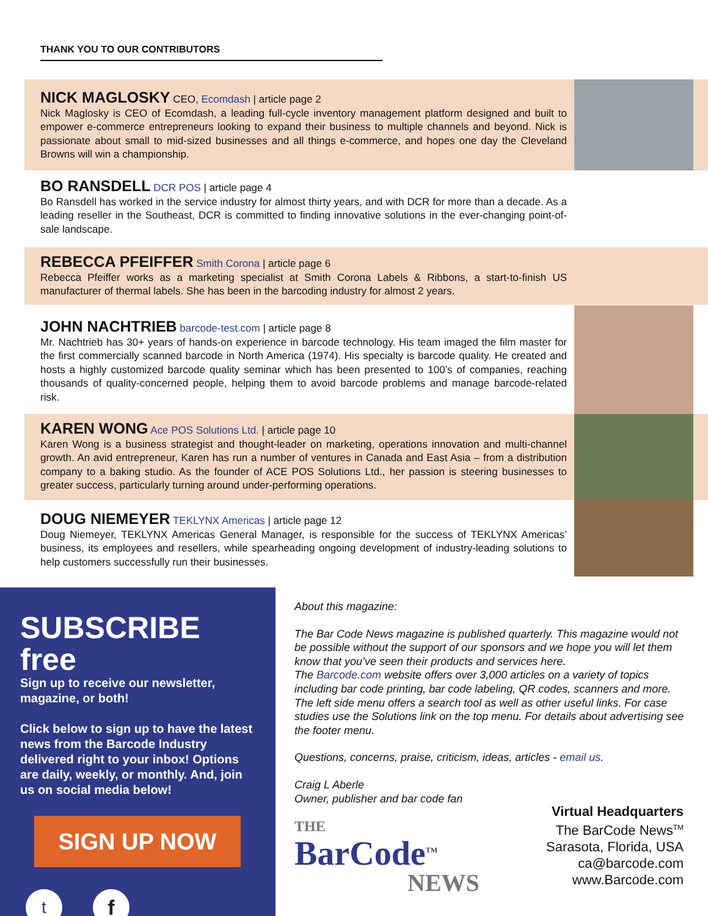THANK YOU TO OUR CONTRIBUTORS
NICK MAGLOSKY CEO, Ecomdash | article page 2
Nick Maglosky is CEO of Ecomdash, a leading full-cycle inventory management platform designed and built to empower e-commerce entrepreneurs looking to expand their business to multiple channels and beyond. Nick is passionate about small to mid-sized businesses and all things e-commerce, and hopes one day the Cleveland Browns will win a championship.
BO RANSDELL DCR POS | article page 4
Bo Ransdell has worked in the service industry for almost thirty years, and with DCR for more than a decade. As a leading reseller in the Southeast, DCR is committed to finding innovative solutions in the ever-changing point-of-sale landscape.
REBECCA PFEIFFER Smith Corona | article page 6
Rebecca Pfeiffer works as a marketing specialist at Smith Corona Labels & Ribbons, a start-to-finish US manufacturer of thermal labels. She has been in the barcoding industry for almost 2 years.
JOHN NACHTRIEB barcode-test.com | article page 8
Mr. Nachtrieb has 30+ years of hands-on experience in barcode technology. His team imaged the film master for the first commercially scanned barcode in North America (1974). His specialty is barcode quality. He created and hosts a highly customized barcode quality seminar which has been presented to 100’s of companies, reaching thousands of quality-concerned people, helping them to avoid barcode problems and manage barcode-related risk.
KAREN WONG Ace POS Solutions Ltd. | article page 10
Karen Wong is a business strategist and thought-leader on marketing, operations innovation and multi-channel growth. An avid entrepreneur, Karen has run a number of ventures in Canada and East Asia – from a distribution company to a baking studio. As the founder of ACE POS Solutions Ltd., her passion is steering businesses to greater success, particularly turning around under-performing operations.
DOUG NIEMEYER TEKLYNX Americas | article page 12
Doug Niemeyer, TEKLYNX Americas General Manager, is responsible for the success of TEKLYNX Americas’ business, its employees and resellers, while spearheading ongoing development of industry-leading solutions to help customers successfully run their businesses.
SUBSCRIBE free
Sign up to receive our newsletter, magazine, or both!
Click below to sign up to have the latest news from the Barcode Industry delivered right to your inbox! Options are daily, weekly, or monthly. And, join us on social media below!
SIGN UP NOW
t
f
About this magazine:
The Bar Code News magazine is published quarterly. This magazine would not be possible without the support of our sponsors and we hope you will let them know that you’ve seen their products and services here.
The Barcode.com website offers over 3,000 articles on a variety of topics including bar code printing, bar code labeling, QR codes, scanners and more. The left side menu offers a search tool as well as other useful links. For case studies use the Solutions link on the top menu. For details about advertising see the footer menu.
Questions, concerns, praise, criticism, ideas, articles - email us.
Craig L Aberle
Owner, publisher and bar code fan
THE
BarCode<sup>TM</sup>
NEWS
Virtual Headquarters
The BarCode News<sup>TM</sup>
Sarasota, Florida, USA
ca@barcode.com
www.Barcode.com